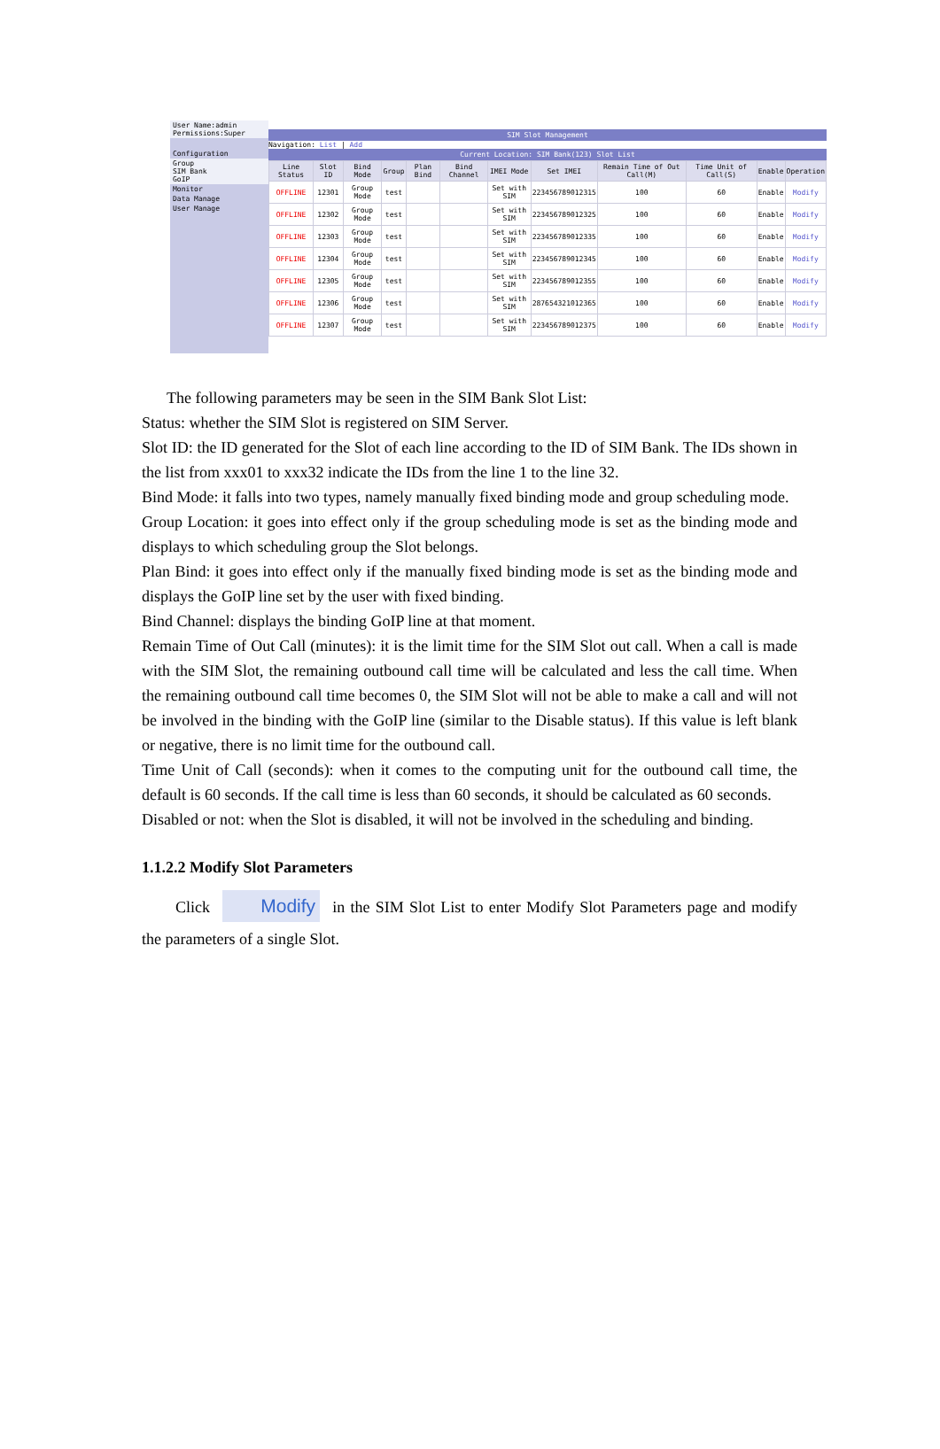User Name:admin
Permissions:Super
Configuration
Group
SIM Bank
GoIP
Monitor
Data Manage
User Manage
SIM Slot Management
Navigation: List | Add
Current Location: SIM Bank(123) Slot List
| Line Status | Slot ID | Bind Mode | Group | Plan Bind | Bind Channel | IMEI Mode | Set IMEI | Remain Time of Out Call(M) | Time Unit of Call(S) | Enable | Operation |
| --- | --- | --- | --- | --- | --- | --- | --- | --- | --- | --- | --- |
| OFFLINE | 12301 | Group Mode | test | | | Set with SIM | 223456789012315 | 100 | 60 | Enable | Modify |
| OFFLINE | 12302 | Group Mode | test | | | Set with SIM | 223456789012325 | 100 | 60 | Enable | Modify |
| OFFLINE | 12303 | Group Mode | test | | | Set with SIM | 223456789012335 | 100 | 60 | Enable | Modify |
| OFFLINE | 12304 | Group Mode | test | | | Set with SIM | 223456789012345 | 100 | 60 | Enable | Modify |
| OFFLINE | 12305 | Group Mode | test | | | Set with SIM | 223456789012355 | 100 | 60 | Enable | Modify |
| OFFLINE | 12306 | Group Mode | test | | | Set with SIM | 287654321012365 | 100 | 60 | Enable | Modify |
| OFFLINE | 12307 | Group Mode | test | | | Set with SIM | 223456789012375 | 100 | 60 | Enable | Modify |
The following parameters may be seen in the SIM Bank Slot List:
Status: whether the SIM Slot is registered on SIM Server.
Slot ID: the ID generated for the Slot of each line according to the ID of SIM Bank. The IDs shown in the list from xxx01 to xxx32 indicate the IDs from the line 1 to the line 32.
Bind Mode: it falls into two types, namely manually fixed binding mode and group scheduling mode.
Group Location: it goes into effect only if the group scheduling mode is set as the binding mode and displays to which scheduling group the Slot belongs.
Plan Bind: it goes into effect only if the manually fixed binding mode is set as the binding mode and displays the GoIP line set by the user with fixed binding.
Bind Channel: displays the binding GoIP line at that moment.
Remain Time of Out Call (minutes): it is the limit time for the SIM Slot out call. When a call is made with the SIM Slot, the remaining outbound call time will be calculated and less the call time. When the remaining outbound call time becomes 0, the SIM Slot will not be able to make a call and will not be involved in the binding with the GoIP line (similar to the Disable status). If this value is left blank or negative, there is no limit time for the outbound call.
Time Unit of Call (seconds): when it comes to the computing unit for the outbound call time, the default is 60 seconds. If the call time is less than 60 seconds, it should be calculated as 60 seconds.
Disabled or not: when the Slot is disabled, it will not be involved in the scheduling and binding.
1.1.2.2 Modify Slot Parameters
Click Modify in the SIM Slot List to enter Modify Slot Parameters page and modify the parameters of a single Slot.